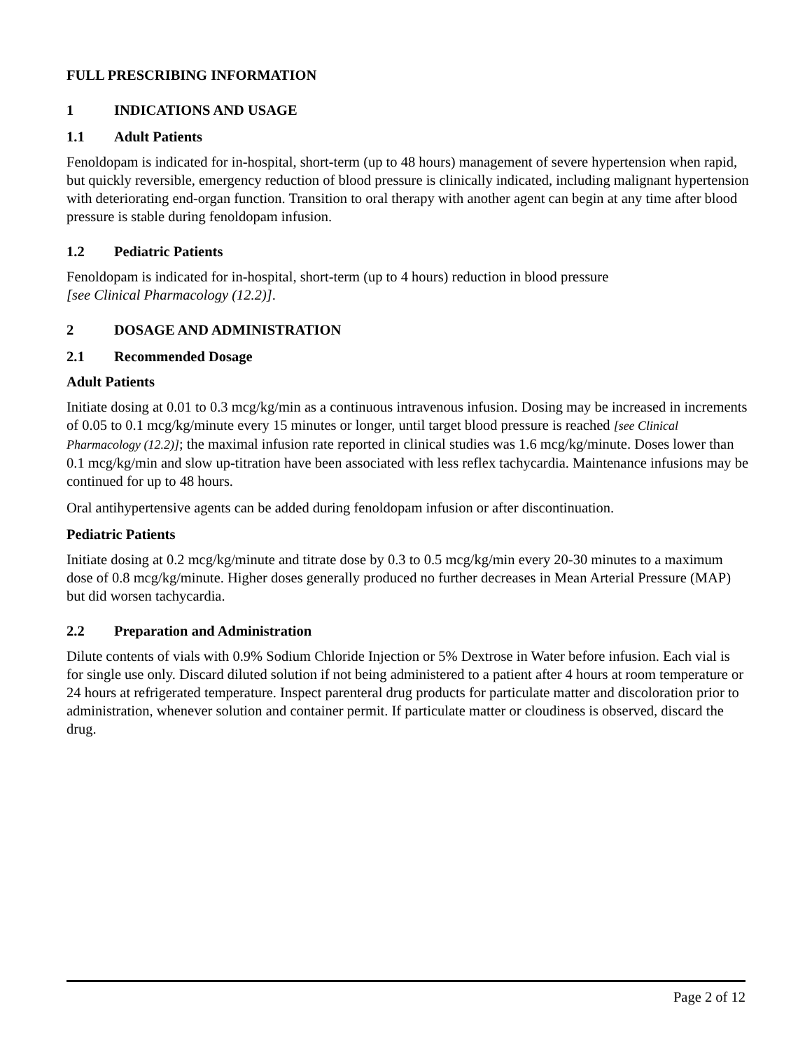FULL PRESCRIBING INFORMATION
1 INDICATIONS AND USAGE
1.1 Adult Patients
Fenoldopam is indicated for in-hospital, short-term (up to 48 hours) management of severe hypertension when rapid, but quickly reversible, emergency reduction of blood pressure is clinically indicated, including malignant hypertension with deteriorating end-organ function. Transition to oral therapy with another agent can begin at any time after blood pressure is stable during fenoldopam infusion.
1.2 Pediatric Patients
Fenoldopam is indicated for in-hospital, short-term (up to 4 hours) reduction in blood pressure
[see Clinical Pharmacology (12.2)].
2 DOSAGE AND ADMINISTRATION
2.1 Recommended Dosage
Adult Patients
Initiate dosing at 0.01 to 0.3 mcg/kg/min as a continuous intravenous infusion. Dosing may be increased in increments of 0.05 to 0.1 mcg/kg/minute every 15 minutes or longer, until target blood pressure is reached [see Clinical Pharmacology (12.2)]; the maximal infusion rate reported in clinical studies was 1.6 mcg/kg/minute. Doses lower than 0.1 mcg/kg/min and slow up-titration have been associated with less reflex tachycardia. Maintenance infusions may be continued for up to 48 hours.
Oral antihypertensive agents can be added during fenoldopam infusion or after discontinuation.
Pediatric Patients
Initiate dosing at 0.2 mcg/kg/minute and titrate dose by 0.3 to 0.5 mcg/kg/min every 20-30 minutes to a maximum dose of 0.8 mcg/kg/minute. Higher doses generally produced no further decreases in Mean Arterial Pressure (MAP) but did worsen tachycardia.
2.2 Preparation and Administration
Dilute contents of vials with 0.9% Sodium Chloride Injection or 5% Dextrose in Water before infusion. Each vial is for single use only. Discard diluted solution if not being administered to a patient after 4 hours at room temperature or 24 hours at refrigerated temperature. Inspect parenteral drug products for particulate matter and discoloration prior to administration, whenever solution and container permit. If particulate matter or cloudiness is observed, discard the drug.
Page 2 of 12